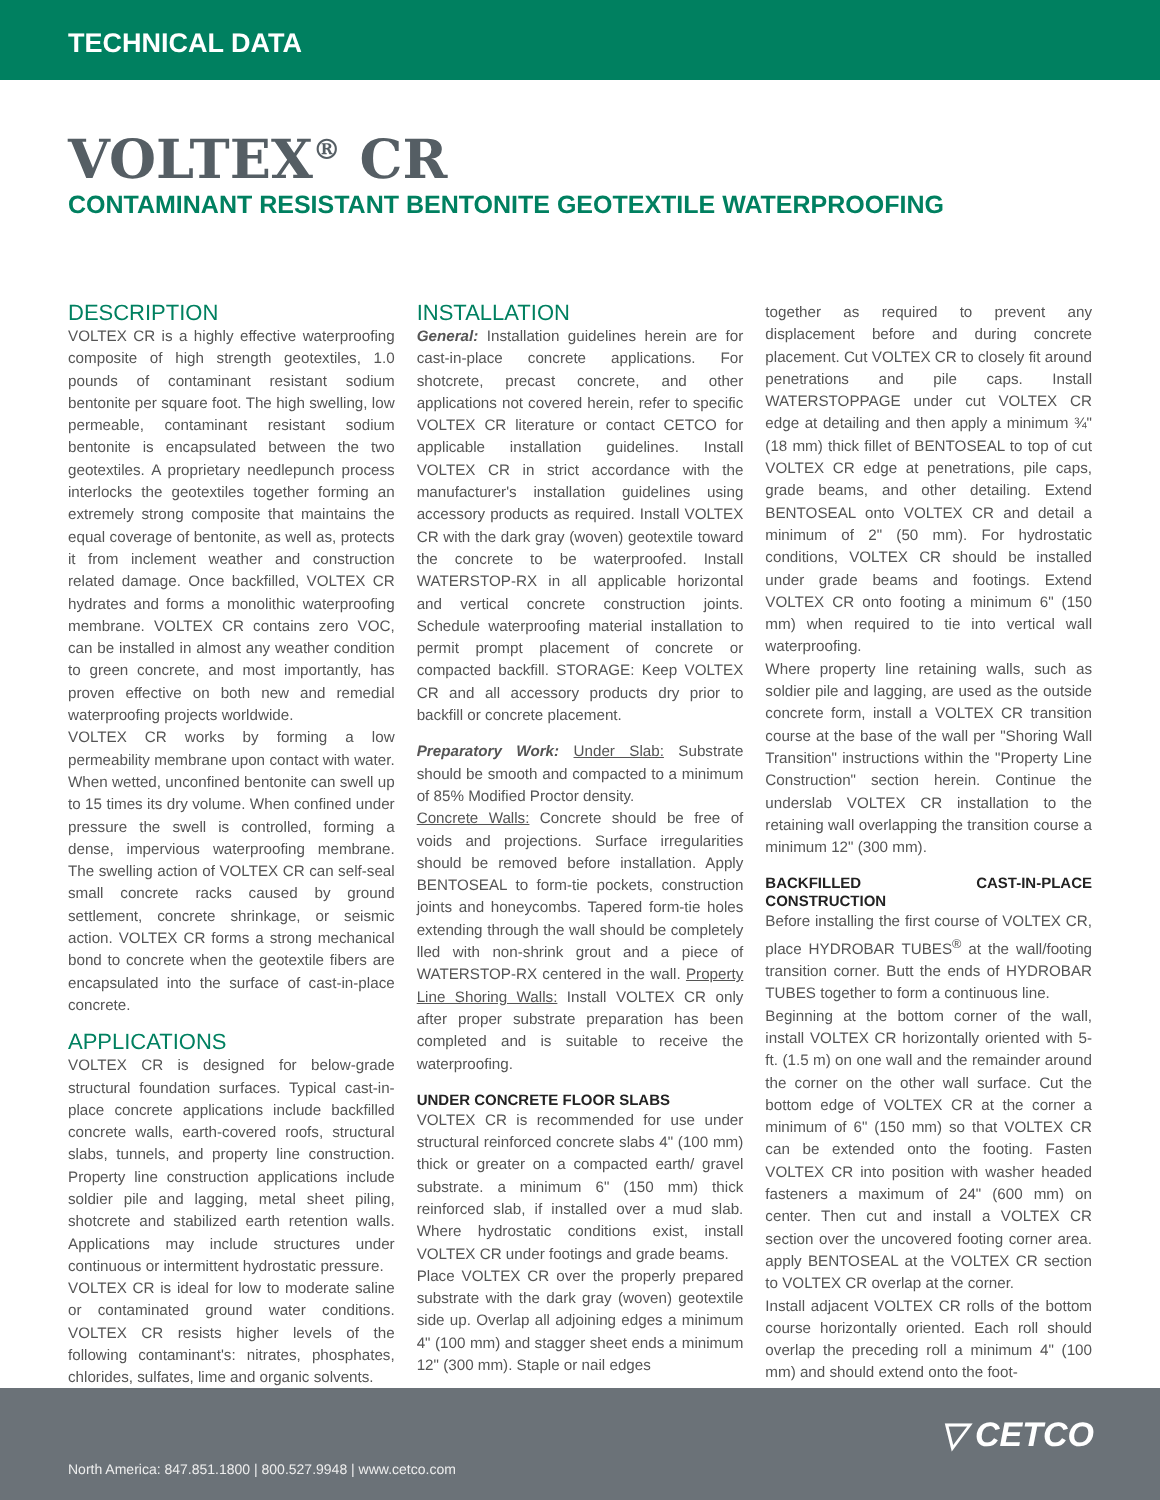TECHNICAL DATA
VOLTEX<sup>®</sup> CR
CONTAMINANT RESISTANT BENTONITE GEOTEXTILE WATERPROOFING
DESCRIPTION
VOLTEX CR is a highly effective waterproofing composite of high strength geotextiles, 1.0 pounds of contaminant resistant sodium bentonite per square foot. The high swelling, low permeable, contaminant resistant sodium bentonite is encapsulated between the two geotextiles. A proprietary needlepunch process interlocks the geotextiles together forming an extremely strong composite that maintains the equal coverage of bentonite, as well as, protects it from inclement weather and construction related damage. Once backfilled, VOLTEX CR hydrates and forms a monolithic waterproofing membrane. VOLTEX CR contains zero VOC, can be installed in almost any weather condition to green concrete, and most importantly, has proven effective on both new and remedial waterproofing projects worldwide.
VOLTEX CR works by forming a low permeability membrane upon contact with water. When wetted, unconfined bentonite can swell up to 15 times its dry volume. When confined under pressure the swell is controlled, forming a dense, impervious waterproofing membrane. The swelling action of VOLTEX CR can self-seal small concrete racks caused by ground settlement, concrete shrinkage, or seismic action. VOLTEX CR forms a strong mechanical bond to concrete when the geotextile fibers are encapsulated into the surface of cast-in-place concrete.
APPLICATIONS
VOLTEX CR is designed for below-grade structural foundation surfaces. Typical cast-in-place concrete applications include backfilled concrete walls, earth-covered roofs, structural slabs, tunnels, and property line construction. Property line construction applications include soldier pile and lagging, metal sheet piling, shotcrete and stabilized earth retention walls. Applications may include structures under continuous or intermittent hydrostatic pressure.
VOLTEX CR is ideal for low to moderate saline or contaminated ground water conditions. VOLTEX CR resists higher levels of the following contaminant's: nitrates, phosphates, chlorides, sulfates, lime and organic solvents.
INSTALLATION
General: Installation guidelines herein are for cast-in-place concrete applications. For shotcrete, precast concrete, and other applications not covered herein, refer to specific VOLTEX CR literature or contact CETCO for applicable installation guidelines. Install VOLTEX CR in strict accordance with the manufacturer's installation guidelines using accessory products as required. Install VOLTEX CR with the dark gray (woven) geotextile toward the concrete to be waterproofed. Install WATERSTOP-RX in all applicable horizontal and vertical concrete construction joints. Schedule waterproofing material installation to permit prompt placement of concrete or compacted backfill. STORAGE: Keep VOLTEX CR and all accessory products dry prior to backfill or concrete placement.
Preparatory Work: Under Slab: Substrate should be smooth and compacted to a minimum of 85% Modified Proctor density.
Concrete Walls: Concrete should be free of voids and projections. Surface irregularities should be removed before installation. Apply BENTOSEAL to form-tie pockets, construction joints and honeycombs. Tapered form-tie holes extending through the wall should be completely lled with non-shrink grout and a piece of WATERSTOP-RX centered in the wall. Property Line Shoring Walls: Install VOLTEX CR only after proper substrate preparation has been completed and is suitable to receive the waterproofing.
UNDER CONCRETE FLOOR SLABS
VOLTEX CR is recommended for use under structural reinforced concrete slabs 4" (100 mm) thick or greater on a compacted earth/ gravel substrate. a minimum 6" (150 mm) thick reinforced slab, if installed over a mud slab. Where hydrostatic conditions exist, install VOLTEX CR under footings and grade beams.
Place VOLTEX CR over the properly prepared substrate with the dark gray (woven) geotextile side up. Overlap all adjoining edges a minimum 4" (100 mm) and stagger sheet ends a minimum 12" (300 mm). Staple or nail edges
together as required to prevent any displacement before and during concrete placement. Cut VOLTEX CR to closely fit around penetrations and pile caps. Install WATERSTOPPAGE under cut VOLTEX CR edge at detailing and then apply a minimum ¾" (18 mm) thick fillet of BENTOSEAL to top of cut VOLTEX CR edge at penetrations, pile caps, grade beams, and other detailing. Extend BENTOSEAL onto VOLTEX CR and detail a minimum of 2" (50 mm). For hydrostatic conditions, VOLTEX CR should be installed under grade beams and footings. Extend VOLTEX CR onto footing a minimum 6" (150 mm) when required to tie into vertical wall waterproofing.
Where property line retaining walls, such as soldier pile and lagging, are used as the outside concrete form, install a VOLTEX CR transition course at the base of the wall per "Shoring Wall Transition" instructions within the "Property Line Construction" section herein. Continue the underslab VOLTEX CR installation to the retaining wall overlapping the transition course a minimum 12" (300 mm).
BACKFILLED CAST-IN-PLACE CONSTRUCTION
Before installing the first course of VOLTEX CR, place HYDROBAR TUBES<sup>®</sup> at the wall/footing transition corner. Butt the ends of HYDROBAR TUBES together to form a continuous line.
Beginning at the bottom corner of the wall, install VOLTEX CR horizontally oriented with 5-ft. (1.5 m) on one wall and the remainder around the corner on the other wall surface. Cut the bottom edge of VOLTEX CR at the corner a minimum of 6" (150 mm) so that VOLTEX CR can be extended onto the footing. Fasten VOLTEX CR into position with washer headed fasteners a maximum of 24" (600 mm) on center. Then cut and install a VOLTEX CR section over the uncovered footing corner area. apply BENTOSEAL at the VOLTEX CR section to VOLTEX CR overlap at the corner.
Install adjacent VOLTEX CR rolls of the bottom course horizontally oriented. Each roll should overlap the preceding roll a minimum 4" (100 mm) and should extend onto the foot-
▽ CETCO
North America: 847.851.1800 | 800.527.9948 | www.cetco.com